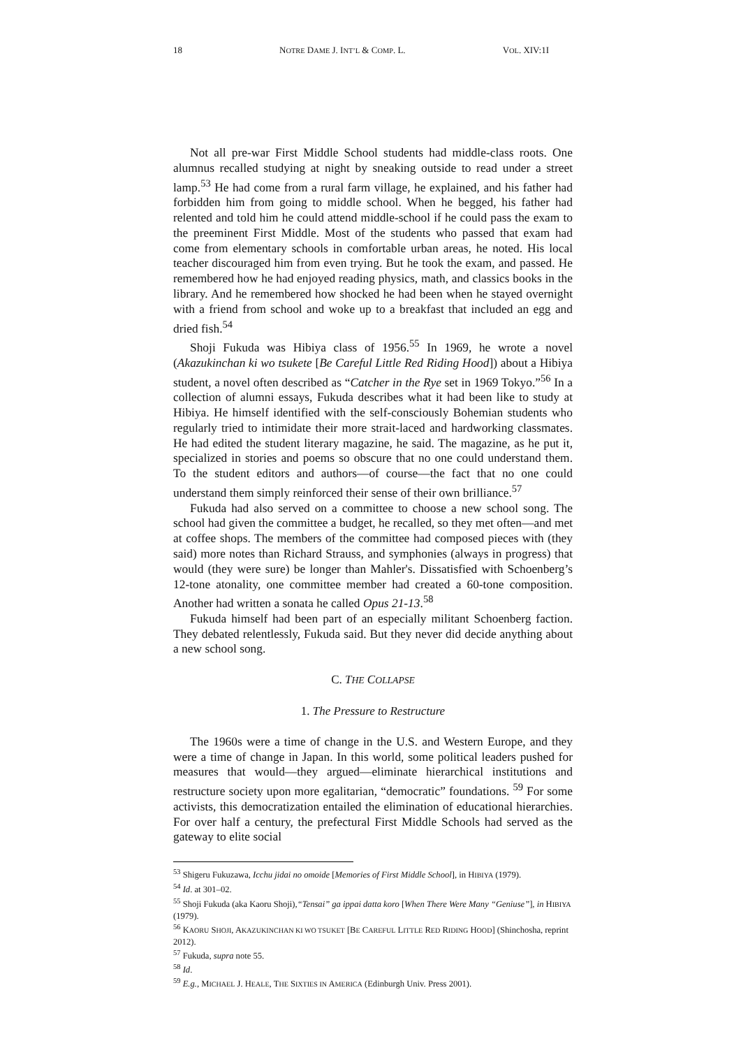18 NOTRE DAME J. INT’L & COMP. L. VOL. XIV:1I
Not all pre-war First Middle School students had middle-class roots. One alumnus recalled studying at night by sneaking outside to read under a street lamp.<sup>53</sup> He had come from a rural farm village, he explained, and his father had forbidden him from going to middle school. When he begged, his father had relented and told him he could attend middle-school if he could pass the exam to the preeminent First Middle. Most of the students who passed that exam had come from elementary schools in comfortable urban areas, he noted. His local teacher discouraged him from even trying. But he took the exam, and passed. He remembered how he had enjoyed reading physics, math, and classics books in the library. And he remembered how shocked he had been when he stayed overnight with a friend from school and woke up to a breakfast that included an egg and dried fish.<sup>54</sup>
Shoji Fukuda was Hibiya class of 1956.<sup>55</sup> In 1969, he wrote a novel (Akazukinchan ki wo tsukete [Be Careful Little Red Riding Hood]) about a Hibiya student, a novel often described as “Catcher in the Rye set in 1969 Tokyo.”<sup>56</sup> In a collection of alumni essays, Fukuda describes what it had been like to study at Hibiya. He himself identified with the self-consciously Bohemian students who regularly tried to intimidate their more strait-laced and hardworking classmates. He had edited the student literary magazine, he said. The magazine, as he put it, specialized in stories and poems so obscure that no one could understand them. To the student editors and authors—of course—the fact that no one could understand them simply reinforced their sense of their own brilliance.<sup>57</sup>
Fukuda had also served on a committee to choose a new school song. The school had given the committee a budget, he recalled, so they met often—and met at coffee shops. The members of the committee had composed pieces with (they said) more notes than Richard Strauss, and symphonies (always in progress) that would (they were sure) be longer than Mahler's. Dissatisfied with Schoenberg’s 12-tone atonality, one committee member had created a 60-tone composition. Another had written a sonata he called Opus 21-13.<sup>58</sup>
Fukuda himself had been part of an especially militant Schoenberg faction. They debated relentlessly, Fukuda said. But they never did decide anything about a new school song.
C. THE COLLAPSE
1. The Pressure to Restructure
The 1960s were a time of change in the U.S. and Western Europe, and they were a time of change in Japan. In this world, some political leaders pushed for measures that would—they argued—eliminate hierarchical institutions and restructure society upon more egalitarian, “democratic” foundations. <sup>59</sup> For some activists, this democratization entailed the elimination of educational hierarchies. For over half a century, the prefectural First Middle Schools had served as the gateway to elite social
<sup>53</sup> Shigeru Fukuzawa, Icchu jidai no omoide [Memories of First Middle School], in HIBIYA (1979).
<sup>54</sup> Id. at 301–02.
<sup>55</sup> Shoji Fukuda (aka Kaoru Shoji),“Tensai” ga ippai datta koro [When There Were Many “Geniuse”], in HIBIYA (1979).
<sup>56</sup> KAORU SHOJI, AKAZUKINCHAN KI WO TSUKET [BE CAREFUL LITTLE RED RIDING HOOD] (Shinchosha, reprint 2012).
<sup>57</sup> Fukuda, supra note 55.
<sup>58</sup> Id.
<sup>59</sup> E.g., MICHAEL J. HEALE, THE SIXTIES IN AMERICA (Edinburgh Univ. Press 2001).